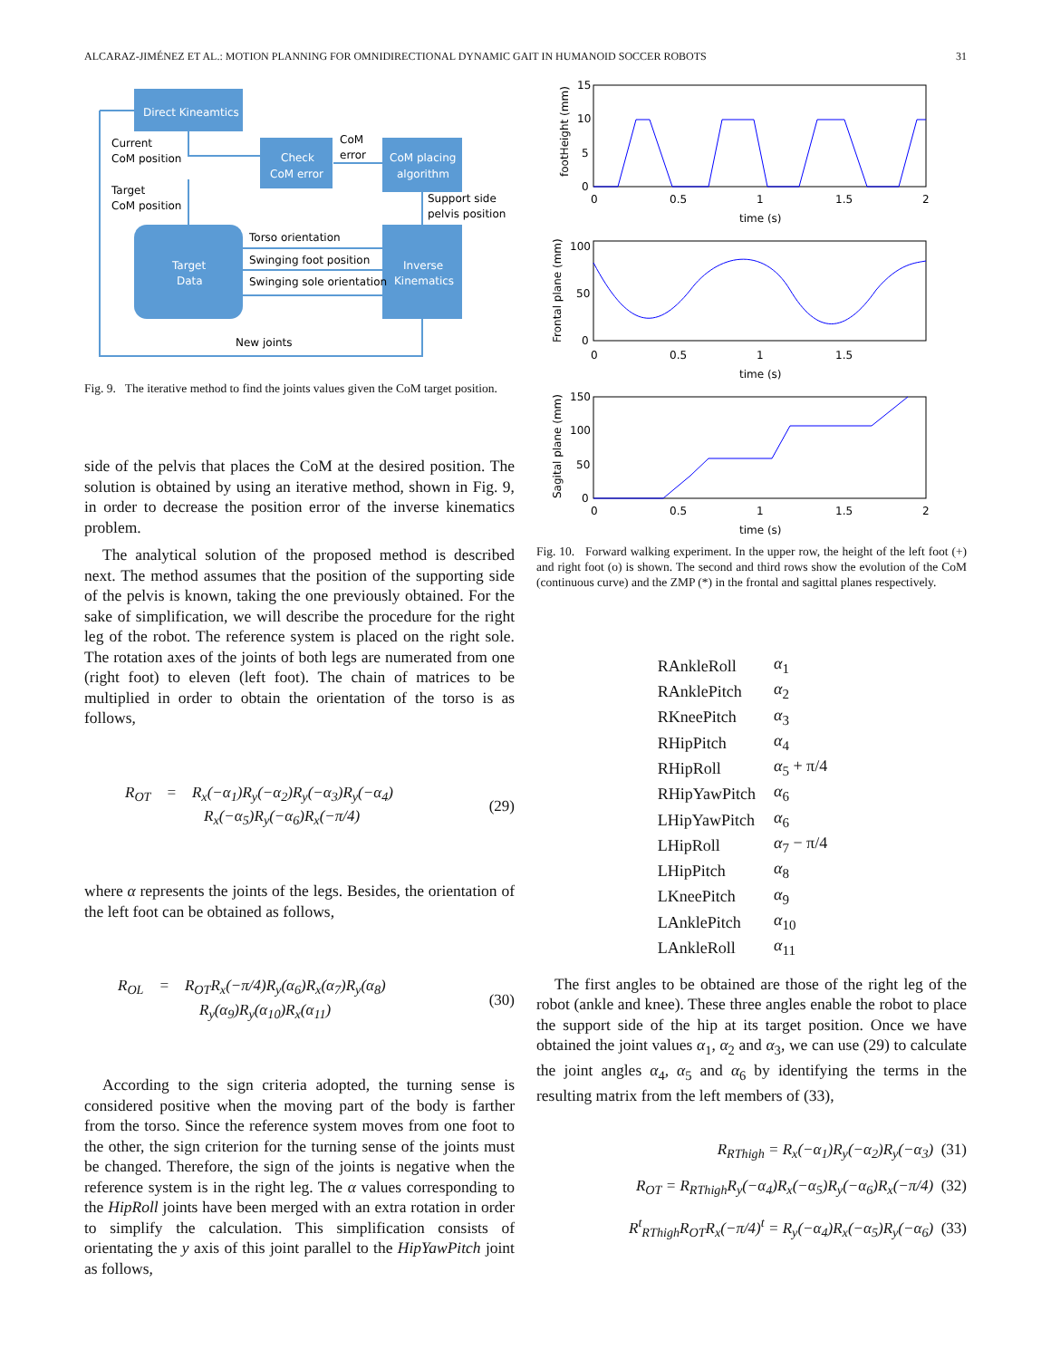ALCARAZ-JIMÉNEZ ET AL.: MOTION PLANNING FOR OMNIDIRECTIONAL DYNAMIC GAIT IN HUMANOID SOCCER ROBOTS 31
Direct Kineamtics
Check
CoM error
CoM placing
algorithm
Target
Data
Inverse
Kinematics
Current
CoM position
Target
CoM position
CoM
error
Support side
pelvis position
Torso orientation
Swinging foot position
Swinging sole orientation
New joints
Fig. 9. The iterative method to find the joints values given the CoM target position.
side of the pelvis that places the CoM at the desired position. The solution is obtained by using an iterative method, shown in Fig. 9, in order to decrease the position error of the inverse kinematics problem.
The analytical solution of the proposed method is described next. The method assumes that the position of the supporting side of the pelvis is known, taking the one previously obtained. For the sake of simplification, we will describe the procedure for the right leg of the robot. The reference system is placed on the right sole. The rotation axes of the joints of both legs are numerated from one (right foot) to eleven (left foot). The chain of matrices to be multiplied in order to obtain the orientation of the torso is as follows,
R<sub>OT</sub> = R<sub>x</sub>(−α<sub>1</sub>)R<sub>y</sub>(−α<sub>2</sub>)R<sub>y</sub>(−α<sub>3</sub>)R<sub>y</sub>(−α<sub>4</sub>)
R<sub>x</sub>(−α<sub>5</sub>)R<sub>y</sub>(−α<sub>6</sub>)R<sub>x</sub>(−π/4) (29)
where α represents the joints of the legs. Besides, the orientation of the left foot can be obtained as follows,
R<sub>OL</sub> = R<sub>OT</sub>R<sub>x</sub>(−π/4)R<sub>y</sub>(α<sub>6</sub>)R<sub>x</sub>(α<sub>7</sub>)R<sub>y</sub>(α<sub>8</sub>)
R<sub>y</sub>(α<sub>9</sub>)R<sub>y</sub>(α<sub>10</sub>)R<sub>x</sub>(α<sub>11</sub>) (30)
According to the sign criteria adopted, the turning sense is considered positive when the moving part of the body is farther from the torso. Since the reference system moves from one foot to the other, the sign criterion for the turning sense of the joints must be changed. Therefore, the sign of the joints is negative when the reference system is in the right leg. The α values corresponding to the HipRoll joints have been merged with an extra rotation in order to simplify the calculation. This simplification consists of orientating the y axis of this joint parallel to the HipYawPitch joint as follows,
15
10
5
0
0
0.5
1
1.5
2
time (s)
footHeight (mm)
100
50
0
0
0.5
1
1.5
time (s)
Frontal plane (mm)
150
100
50
0
0
0.5
1
1.5
2
time (s)
Sagital plane (mm)
Fig. 10. Forward walking experiment. In the upper row, the height of the left foot (+) and right foot (o) is shown. The second and third rows show the evolution of the CoM (continuous curve) and the ZMP (*) in the frontal and sagittal planes respectively.
| RAnkleRoll | α<sub>1</sub> |
| RAnklePitch | α<sub>2</sub> |
| RKneePitch | α<sub>3</sub> |
| RHipPitch | α<sub>4</sub> |
| RHipRoll | α<sub>5</sub> + π/4 |
| RHipYawPitch | α<sub>6</sub> |
| LHipYawPitch | α<sub>6</sub> |
| LHipRoll | α<sub>7</sub> − π/4 |
| LHipPitch | α<sub>8</sub> |
| LKneePitch | α<sub>9</sub> |
| LAnklePitch | α<sub>10</sub> |
| LAnkleRoll | α<sub>11</sub> |
The first angles to be obtained are those of the right leg of the robot (ankle and knee). These three angles enable the robot to place the support side of the hip at its target position. Once we have obtained the joint values α<sub>1</sub>, α<sub>2</sub> and α<sub>3</sub>, we can use (29) to calculate the joint angles α<sub>4</sub>, α<sub>5</sub> and α<sub>6</sub> by identifying the terms in the resulting matrix from the left members of (33),
R<sub>RThigh</sub> = R<sub>x</sub>(−α<sub>1</sub>)R<sub>y</sub>(−α<sub>2</sub>)R<sub>y</sub>(−α<sub>3</sub>) (31)
R<sub>OT</sub> = R<sub>RThigh</sub>R<sub>y</sub>(−α<sub>4</sub>)R<sub>x</sub>(−α<sub>5</sub>)R<sub>y</sub>(−α<sub>6</sub>)R<sub>x</sub>(−π/4) (32)
R<sup>t</sup><sub>RThigh</sub>R<sub>OT</sub>R<sub>x</sub>(−π/4)<sup>t</sup> = R<sub>y</sub>(−α<sub>4</sub>)R<sub>x</sub>(−α<sub>5</sub>)R<sub>y</sub>(−α<sub>6</sub>) (33)